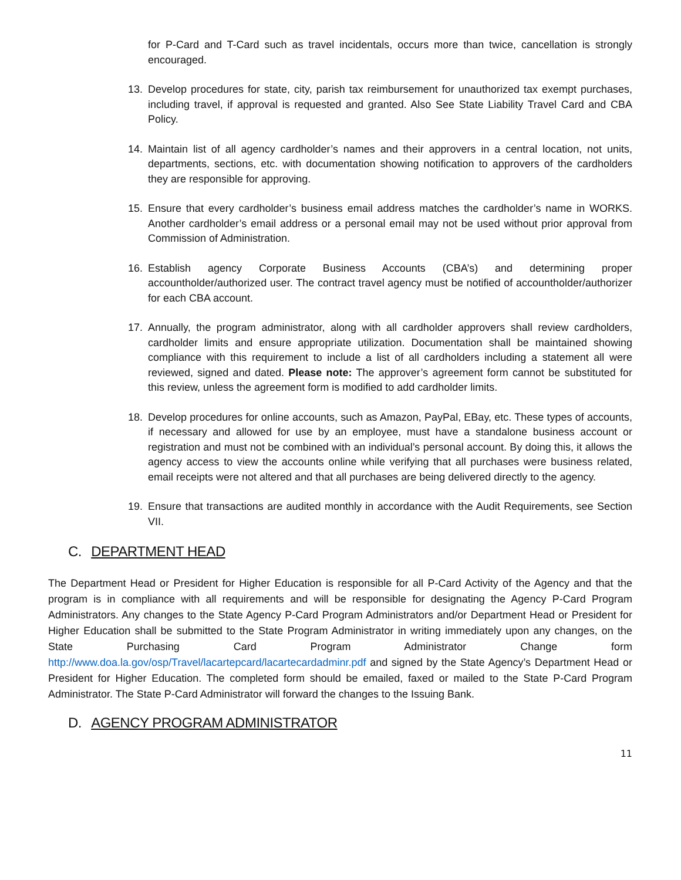for P-Card and T-Card such as travel incidentals, occurs more than twice, cancellation is strongly encouraged.
13. Develop procedures for state, city, parish tax reimbursement for unauthorized tax exempt purchases, including travel, if approval is requested and granted. Also See State Liability Travel Card and CBA Policy.
14. Maintain list of all agency cardholder’s names and their approvers in a central location, not units, departments, sections, etc. with documentation showing notification to approvers of the cardholders they are responsible for approving.
15. Ensure that every cardholder’s business email address matches the cardholder’s name in WORKS. Another cardholder’s email address or a personal email may not be used without prior approval from Commission of Administration.
16. Establish agency Corporate Business Accounts (CBA’s) and determining proper accountholder/authorized user. The contract travel agency must be notified of accountholder/authorizer for each CBA account.
17. Annually, the program administrator, along with all cardholder approvers shall review cardholders, cardholder limits and ensure appropriate utilization. Documentation shall be maintained showing compliance with this requirement to include a list of all cardholders including a statement all were reviewed, signed and dated. Please note: The approver’s agreement form cannot be substituted for this review, unless the agreement form is modified to add cardholder limits.
18. Develop procedures for online accounts, such as Amazon, PayPal, EBay, etc. These types of accounts, if necessary and allowed for use by an employee, must have a standalone business account or registration and must not be combined with an individual’s personal account. By doing this, it allows the agency access to view the accounts online while verifying that all purchases were business related, email receipts were not altered and that all purchases are being delivered directly to the agency.
19. Ensure that transactions are audited monthly in accordance with the Audit Requirements, see Section VII.
C. DEPARTMENT HEAD
The Department Head or President for Higher Education is responsible for all P-Card Activity of the Agency and that the program is in compliance with all requirements and will be responsible for designating the Agency P-Card Program Administrators. Any changes to the State Agency P-Card Program Administrators and/or Department Head or President for Higher Education shall be submitted to the State Program Administrator in writing immediately upon any changes, on the State Purchasing Card Program Administrator Change form http://www.doa.la.gov/osp/Travel/lacartepcard/lacartecardadminr.pdf and signed by the State Agency’s Department Head or President for Higher Education. The completed form should be emailed, faxed or mailed to the State P-Card Program Administrator. The State P-Card Administrator will forward the changes to the Issuing Bank.
D. AGENCY PROGRAM ADMINISTRATOR
11